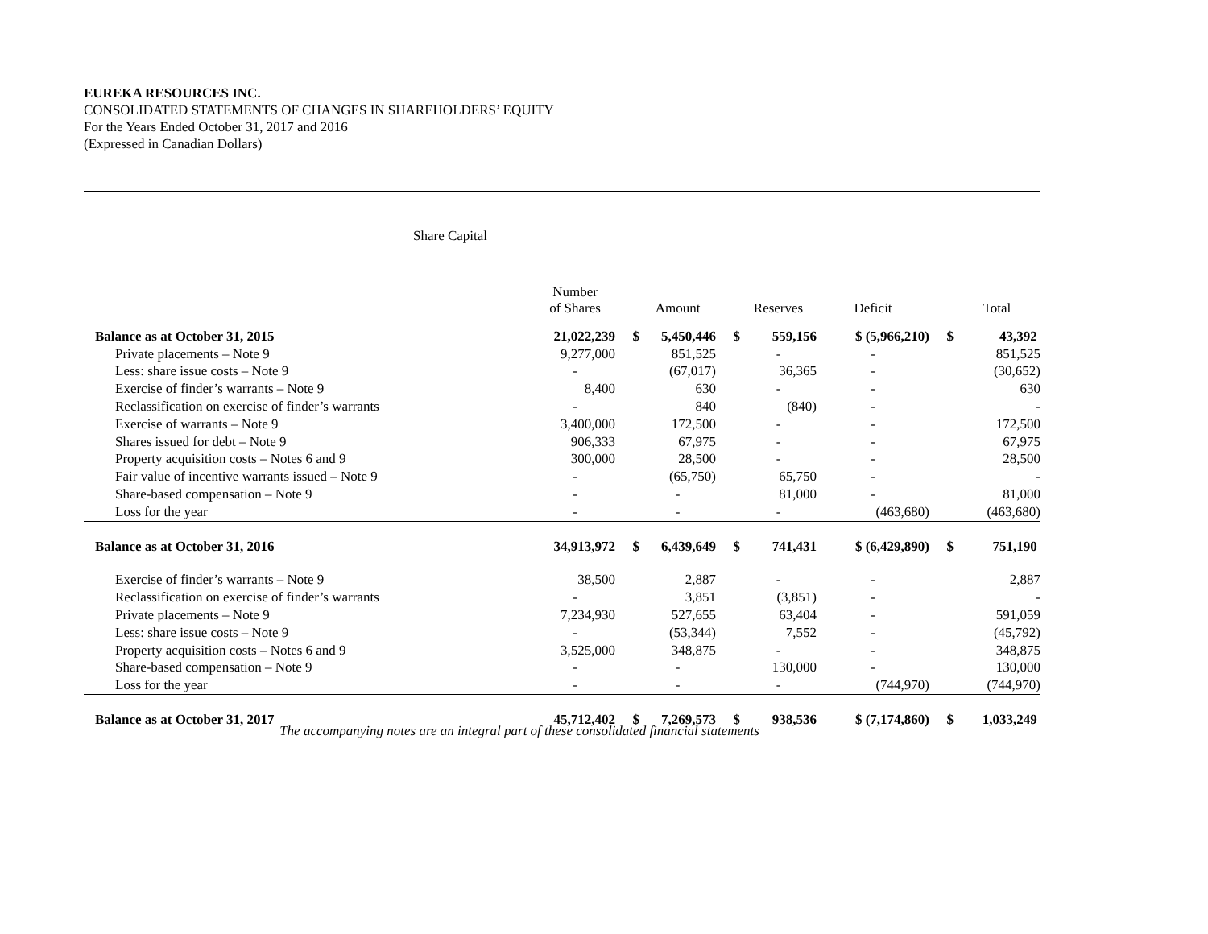EUREKA RESOURCES INC.
CONSOLIDATED STATEMENTS OF CHANGES IN SHAREHOLDERS’ EQUITY
For the Years Ended October 31, 2017 and 2016
(Expressed in Canadian Dollars)
Share Capital
| | Number of Shares | | Amount | | Reserves | Deficit | | Total |
| --- | --- | --- | --- | --- | --- | --- | --- | --- |
| Balance as at October 31, 2015 | 21,022,239 | $ | 5,450,446 | $ | 559,156 | $ (5,966,210) | $ | 43,392 |
| Private placements – Note 9 | 9,277,000 | | 851,525 | | - | - | | 851,525 |
| Less: share issue costs – Note 9 | - | | (67,017) | | 36,365 | - | | (30,652) |
| Exercise of finder’s warrants – Note 9 | 8,400 | | 630 | | - | - | | 630 |
| Reclassification on exercise of finder’s warrants | - | | 840 | | (840) | - | | - |
| Exercise of warrants – Note 9 | 3,400,000 | | 172,500 | | - | - | | 172,500 |
| Shares issued for debt – Note 9 | 906,333 | | 67,975 | | - | - | | 67,975 |
| Property acquisition costs – Notes 6 and 9 | 300,000 | | 28,500 | | - | - | | 28,500 |
| Fair value of incentive warrants issued – Note 9 | - | | (65,750) | | 65,750 | - | | - |
| Share-based compensation – Note 9 | - | | - | | 81,000 | - | | 81,000 |
| Loss for the year | - | | - | | - | (463,680) | | (463,680) |
| Balance as at October 31, 2016 | 34,913,972 | $ | 6,439,649 | $ | 741,431 | $ (6,429,890) | $ | 751,190 |
| Exercise of finder’s warrants – Note 9 | 38,500 | | 2,887 | | - | - | | 2,887 |
| Reclassification on exercise of finder’s warrants | - | | 3,851 | | (3,851) | - | | - |
| Private placements – Note 9 | 7,234,930 | | 527,655 | | 63,404 | - | | 591,059 |
| Less: share issue costs – Note 9 | - | | (53,344) | | 7,552 | - | | (45,792) |
| Property acquisition costs – Notes 6 and 9 | 3,525,000 | | 348,875 | | - | - | | 348,875 |
| Share-based compensation – Note 9 | - | | - | | 130,000 | - | | 130,000 |
| Loss for the year | - | | - | | - | (744,970) | | (744,970) |
| Balance as at October 31, 2017 | 45,712,402 | $ | 7,269,573 | $ | 938,536 | $ (7,174,860) | $ | 1,033,249 |
The accompanying notes are an integral part of these consolidated financial statements